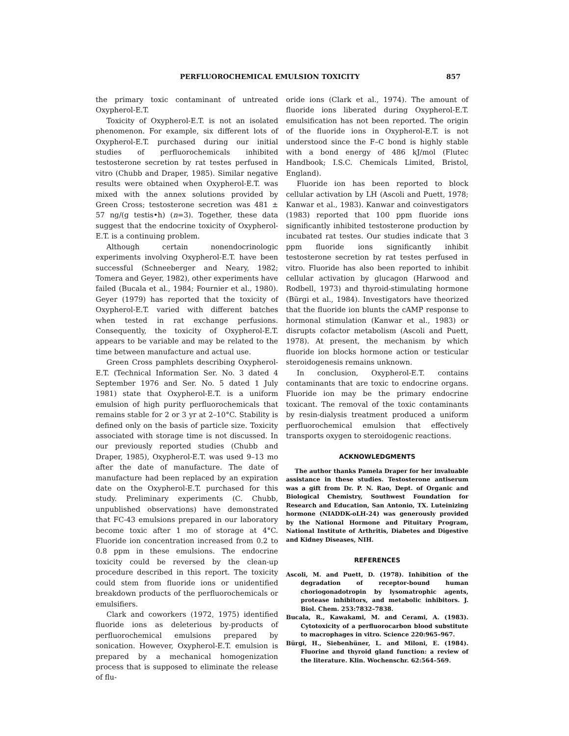PERFLUOROCHEMICAL EMULSION TOXICITY 857
the primary toxic contaminant of untreated Oxypherol-E.T.
Toxicity of Oxypherol-E.T. is not an isolated phenomenon. For example, six different lots of Oxypherol-E.T. purchased during our initial studies of perfluorochemicals inhibited testosterone secretion by rat testes perfused in vitro (Chubb and Draper, 1985). Similar negative results were obtained when Oxypherol-E.T. was mixed with the annex solutions provided by Green Cross; testosterone secretion was 481 ± 57 ng/(g testis•h) (n=3). Together, these data suggest that the endocrine toxicity of Oxypherol-E.T. is a continuing problem.
Although certain nonendocrinologic experiments involving Oxypherol-E.T. have been successful (Schneeberger and Neary, 1982; Tomera and Geyer, 1982), other experiments have failed (Bucala et al., 1984; Fournier et al., 1980). Geyer (1979) has reported that the toxicity of Oxypherol-E.T. varied with different batches when tested in rat exchange perfusions. Consequently, the toxicity of Oxypherol-E.T. appears to be variable and may be related to the time between manufacture and actual use.
Green Cross pamphlets describing Oxypherol-E.T. (Technical Information Ser. No. 3 dated 4 September 1976 and Ser. No. 5 dated 1 July 1981) state that Oxypherol-E.T. is a uniform emulsion of high purity perfluorochemicals that remains stable for 2 or 3 yr at 2–10°C. Stability is defined only on the basis of particle size. Toxicity associated with storage time is not discussed. In our previously reported studies (Chubb and Draper, 1985), Oxypherol-E.T. was used 9–13 mo after the date of manufacture. The date of manufacture had been replaced by an expiration date on the Oxypherol-E.T. purchased for this study. Preliminary experiments (C. Chubb, unpublished observations) have demonstrated that FC-43 emulsions prepared in our laboratory become toxic after 1 mo of storage at 4°C. Fluoride ion concentration increased from 0.2 to 0.8 ppm in these emulsions. The endocrine toxicity could be reversed by the clean-up procedure described in this report. The toxicity could stem from fluoride ions or unidentified breakdown products of the perfluorochemicals or emulsifiers.
Clark and coworkers (1972, 1975) identified fluoride ions as deleterious by-products of perfluorochemical emulsions prepared by sonication. However, Oxypherol-E.T. emulsion is prepared by a mechanical homogenization process that is supposed to eliminate the release of flu-
oride ions (Clark et al., 1974). The amount of fluoride ions liberated during Oxypherol-E.T. emulsification has not been reported. The origin of the fluoride ions in Oxypherol-E.T. is not understood since the F–C bond is highly stable with a bond energy of 486 kJ/mol (Flutec Handbook; I.S.C. Chemicals Limited, Bristol, England).
Fluoride ion has been reported to block cellular activation by LH (Ascoli and Puett, 1978; Kanwar et al., 1983). Kanwar and coinvestigators (1983) reported that 100 ppm fluoride ions significantly inhibited testosterone production by incubated rat testes. Our studies indicate that 3 ppm fluoride ions significantly inhibit testosterone secretion by rat testes perfused in vitro. Fluoride has also been reported to inhibit cellular activation by glucagon (Harwood and Rodbell, 1973) and thyroid-stimulating hormone (Bürgi et al., 1984). Investigators have theorized that the fluoride ion blunts the cAMP response to hormonal stimulation (Kanwar et al., 1983) or disrupts cofactor metabolism (Ascoli and Puett, 1978). At present, the mechanism by which fluoride ion blocks hormone action or testicular steroidogenesis remains unknown.
In conclusion, Oxypherol-E.T. contains contaminants that are toxic to endocrine organs. Fluoride ion may be the primary endocrine toxicant. The removal of the toxic contaminants by resin-dialysis treatment produced a uniform perfluorochemical emulsion that effectively transports oxygen to steroidogenic reactions.
ACKNOWLEDGMENTS
The author thanks Pamela Draper for her invaluable assistance in these studies. Testosterone antiserum was a gift from Dr. P. N. Rao, Dept. of Organic and Biological Chemistry, Southwest Foundation for Research and Education, San Antonio, TX. Luteinizing hormone (NIADDK-oLH-24) was generously provided by the National Hormone and Pituitary Program, National Institute of Arthritis, Diabetes and Digestive and Kidney Diseases, NIH.
REFERENCES
Ascoli, M. and Puett, D. (1978). Inhibition of the degradation of receptor-bound human choriogonadotropin by lysomatrophic agents, protease inhibitors, and metabolic inhibitors. J. Biol. Chem. 253:7832–7838.
Bucala, R., Kawakami, M. and Cerami, A. (1983). Cytotoxicity of a perfluorocarbon blood substitute to macrophages in vitro. Science 220:965–967.
Bürgi, H., Siebenhüner, L. and Miloni, E. (1984). Fluorine and thyroid gland function: a review of the literature. Klin. Wochenschr. 62:564–569.